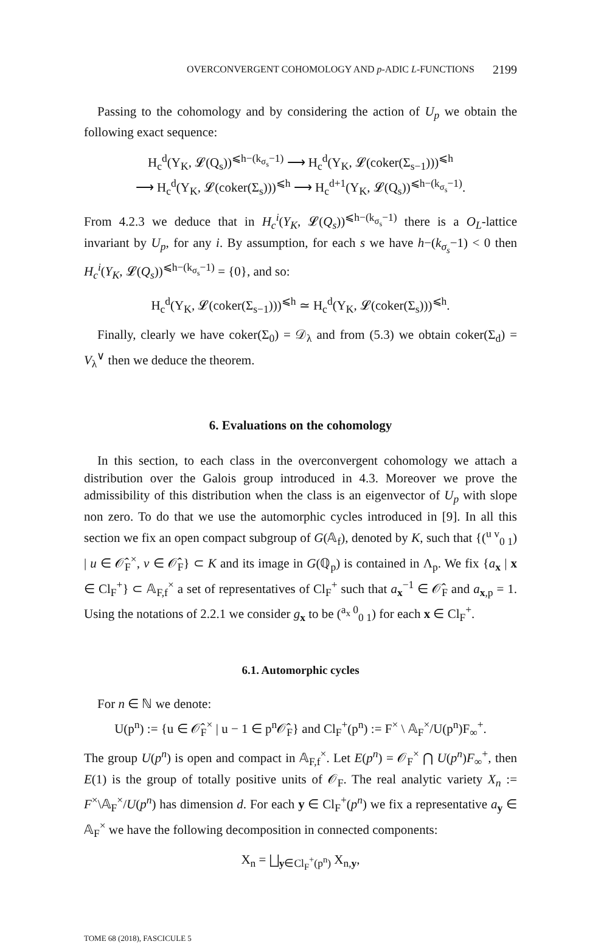OVERCONVERGENT COHOMOLOGY AND p-ADIC L-FUNCTIONS 2199
Passing to the cohomology and by considering the action of U<sub>p</sub> we obtain the following exact sequence:
H<sub>c</sub><sup>d</sup>(Y<sub>K</sub>, 𝓛(Q<sub>s</sub>))<sup>⩽h−(k<sub>σ<sub>s</sub></sub>−1)</sup> ⟶ H<sub>c</sub><sup>d</sup>(Y<sub>K</sub>, 𝓛(coker(Σ<sub>s−1</sub>)))<sup>⩽h</sup>
⟶ H<sub>c</sub><sup>d</sup>(Y<sub>K</sub>, 𝓛(coker(Σ<sub>s</sub>)))<sup>⩽h</sup> ⟶ H<sub>c</sub><sup>d+1</sup>(Y<sub>K</sub>, 𝓛(Q<sub>s</sub>))<sup>⩽h−(k<sub>σ<sub>s</sub></sub>−1)</sup>.
From 4.2.3 we deduce that in H<sub>c</sub><sup>i</sup>(Y<sub>K</sub>, 𝓛(Q<sub>s</sub>))<sup>⩽h−(k<sub>σ<sub>s</sub></sub>−1)</sup> there is a O<sub>L</sub>-lattice invariant by U<sub>p</sub>, for any i. By assumption, for each s we have h−(k<sub>σ<sub>s</sub></sub>−1) < 0 then H<sub>c</sub><sup>i</sup>(Y<sub>K</sub>, 𝓛(Q<sub>s</sub>))<sup>⩽h−(k<sub>σ<sub>s</sub></sub>−1)</sup> = {0}, and so:
H<sub>c</sub><sup>d</sup>(Y<sub>K</sub>, 𝓛(coker(Σ<sub>s−1</sub>)))<sup>⩽h</sup> ≃ H<sub>c</sub><sup>d</sup>(Y<sub>K</sub>, 𝓛(coker(Σ<sub>s</sub>)))<sup>⩽h</sup>.
Finally, clearly we have coker(Σ<sub>0</sub>) = 𝒟<sub>λ</sub> and from (5.3) we obtain coker(Σ<sub>d</sub>) = V<sub>λ</sub><sup>∨</sup> then we deduce the theorem.
6. Evaluations on the cohomology
In this section, to each class in the overconvergent cohomology we attach a distribution over the Galois group introduced in 4.3. Moreover we prove the admissibility of this distribution when the class is an eigenvector of U<sub>p</sub> with slope non zero. To do that we use the automorphic cycles introduced in [9]. In all this section we fix an open compact subgroup of G(𝔸<sub>f</sub>), denoted by K, such that {(<sup>u v</sup><sub>0 1</sub>) | u ∈ 𝒪̂<sub>F</sub><sup>×</sup>, v ∈ 𝒪̂<sub>F</sub>} ⊂ K and its image in G(ℚ<sub>p</sub>) is contained in Λ<sub>p</sub>. We fix {a<sub>x</sub> | x ∈ Cl<sub>F</sub><sup>+</sup>} ⊂ 𝔸<sub>F,f</sub><sup>×</sup> a set of representatives of Cl<sub>F</sub><sup>+</sup> such that a<sub>x</sub><sup>−1</sup> ∈ 𝒪̂<sub>F</sub> and a<sub>x,p</sub> = 1. Using the notations of 2.2.1 we consider g<sub>x</sub> to be (<sup>a<sub>x</sub> 0</sup><sub>0 1</sub>) for each x ∈ Cl<sub>F</sub><sup>+</sup>.
6.1. Automorphic cycles
For n ∈ ℕ we denote:
U(p<sup>n</sup>) := {u ∈ 𝒪̂<sub>F</sub><sup>×</sup> | u − 1 ∈ p<sup>n</sup>𝒪̂<sub>F</sub>} and Cl<sub>F</sub><sup>+</sup>(p<sup>n</sup>) := F<sup>×</sup> \ 𝔸<sub>F</sub><sup>×</sup>/U(p<sup>n</sup>)F<sub>∞</sub><sup>+</sup>.
The group U(p<sup>n</sup>) is open and compact in 𝔸<sub>F,f</sub><sup>×</sup>. Let E(p<sup>n</sup>) = 𝒪<sub>F</sub><sup>×</sup> ⋂ U(p<sup>n</sup>)F<sub>∞</sub><sup>+</sup>, then E(1) is the group of totally positive units of 𝒪<sub>F</sub>. The real analytic variety X<sub>n</sub> := F<sup>×</sup>\𝔸<sub>F</sub><sup>×</sup>/U(p<sup>n</sup>) has dimension d. For each y ∈ Cl<sub>F</sub><sup>+</sup>(p<sup>n</sup>) we fix a representative a<sub>y</sub> ∈ 𝔸<sub>F</sub><sup>×</sup> we have the following decomposition in connected components:
X<sub>n</sub> = ⨆<sub>y∈Cl<sub>F</sub><sup>+</sup>(p<sup>n</sup>)</sub> X<sub>n,y</sub>,
TOME 68 (2018), FASCICULE 5